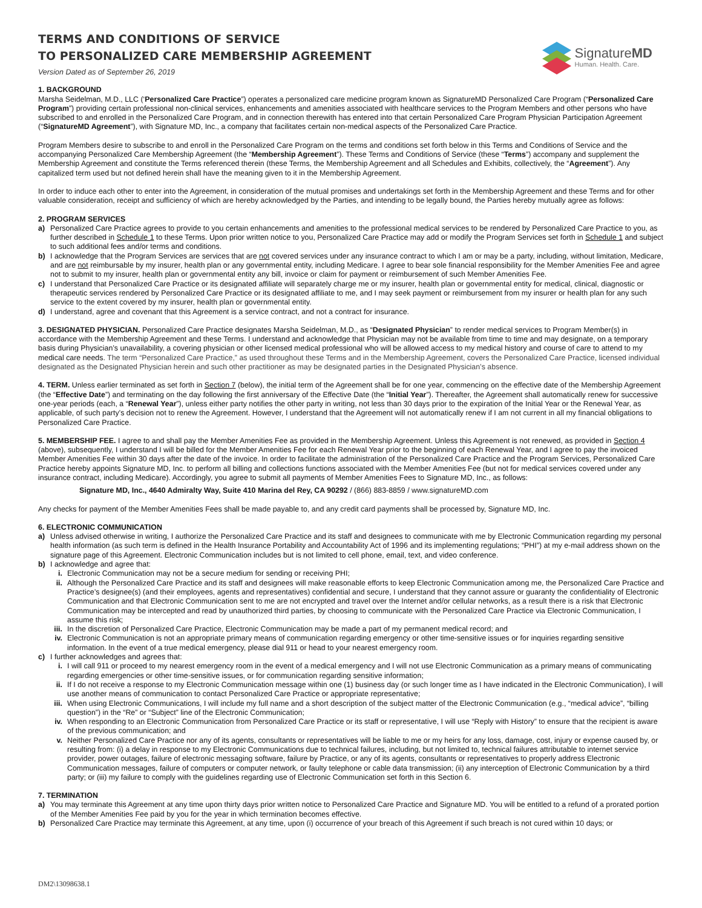TERMS AND CONDITIONS OF SERVICE
TO PERSONALIZED CARE MEMBERSHIP AGREEMENT
Version Dated as of September 26, 2019
SignatureMD
Human. Health. Care.
1. BACKGROUND
Marsha Seidelman, M.D., LLC (‘Personalized Care Practice”) operates a personalized care medicine program known as SignatureMD Personalized Care Program (“Personalized Care Program”) providing certain professional non-clinical services, enhancements and amenities associated with healthcare services to the Program Members and other persons who have subscribed to and enrolled in the Personalized Care Program, and in connection therewith has entered into that certain Personalized Care Program Physician Participation Agreement (“SignatureMD Agreement”), with Signature MD, Inc., a company that facilitates certain non-medical aspects of the Personalized Care Practice.
Program Members desire to subscribe to and enroll in the Personalized Care Program on the terms and conditions set forth below in this Terms and Conditions of Service and the accompanying Personalized Care Membership Agreement (the “Membership Agreement”). These Terms and Conditions of Service (these “Terms”) accompany and supplement the Membership Agreement and constitute the Terms referenced therein (these Terms, the Membership Agreement and all Schedules and Exhibits, collectively, the “Agreement”). Any capitalized term used but not defined herein shall have the meaning given to it in the Membership Agreement.
In order to induce each other to enter into the Agreement, in consideration of the mutual promises and undertakings set forth in the Membership Agreement and these Terms and for other valuable consideration, receipt and sufficiency of which are hereby acknowledged by the Parties, and intending to be legally bound, the Parties hereby mutually agree as follows:
2. PROGRAM SERVICES
a) Personalized Care Practice agrees to provide to you certain enhancements and amenities to the professional medical services to be rendered by Personalized Care Practice to you, as further described in Schedule 1 to these Terms. Upon prior written notice to you, Personalized Care Practice may add or modify the Program Services set forth in Schedule 1 and subject to such additional fees and/or terms and conditions.
b) I acknowledge that the Program Services are services that are not covered services under any insurance contract to which I am or may be a party, including, without limitation, Medicare, and are not reimbursable by my insurer, health plan or any governmental entity, including Medicare. I agree to bear sole financial responsibility for the Member Amenities Fee and agree not to submit to my insurer, health plan or governmental entity any bill, invoice or claim for payment or reimbursement of such Member Amenities Fee.
c) I understand that Personalized Care Practice or its designated affiliate will separately charge me or my insurer, health plan or governmental entity for medical, clinical, diagnostic or therapeutic services rendered by Personalized Care Practice or its designated affiliate to me, and I may seek payment or reimbursement from my insurer or health plan for any such service to the extent covered by my insurer, health plan or governmental entity.
d) I understand, agree and covenant that this Agreement is a service contract, and not a contract for insurance.
3. DESIGNATED PHYSICIAN. Personalized Care Practice designates Marsha Seidelman, M.D., as “Designated Physician” to render medical services to Program Member(s) in accordance with the Membership Agreement and these Terms. I understand and acknowledge that Physician may not be available from time to time and may designate, on a temporary basis during Physician’s unavailability, a covering physician or other licensed medical professional who will be allowed access to my medical history and course of care to attend to my medical care needs. The term “Personalized Care Practice,” as used throughout these Terms and in the Membership Agreement, covers the Personalized Care Practice, licensed individual designated as the Designated Physician herein and such other practitioner as may be designated parties in the Designated Physician’s absence.
4. TERM. Unless earlier terminated as set forth in Section 7 (below), the initial term of the Agreement shall be for one year, commencing on the effective date of the Membership Agreement (the “Effective Date”) and terminating on the day following the first anniversary of the Effective Date (the “Initial Year”). Thereafter, the Agreement shall automatically renew for successive one-year periods (each, a “Renewal Year”), unless either party notifies the other party in writing, not less than 30 days prior to the expiration of the Initial Year or the Renewal Year, as applicable, of such party’s decision not to renew the Agreement. However, I understand that the Agreement will not automatically renew if I am not current in all my financial obligations to Personalized Care Practice.
5. MEMBERSHIP FEE. I agree to and shall pay the Member Amenities Fee as provided in the Membership Agreement. Unless this Agreement is not renewed, as provided in Section 4 (above), subsequently, I understand I will be billed for the Member Amenities Fee for each Renewal Year prior to the beginning of each Renewal Year, and I agree to pay the invoiced Member Amenities Fee within 30 days after the date of the invoice. In order to facilitate the administration of the Personalized Care Practice and the Program Services, Personalized Care Practice hereby appoints Signature MD, Inc. to perform all billing and collections functions associated with the Member Amenities Fee (but not for medical services covered under any insurance contract, including Medicare). Accordingly, you agree to submit all payments of Member Amenities Fees to Signature MD, Inc., as follows:
Signature MD, Inc., 4640 Admiralty Way, Suite 410 Marina del Rey, CA 90292 / (866) 883-8859 / www.signatureMD.com
Any checks for payment of the Member Amenities Fees shall be made payable to, and any credit card payments shall be processed by, Signature MD, Inc.
6. ELECTRONIC COMMUNICATION
a) Unless advised otherwise in writing, I authorize the Personalized Care Practice and its staff and designees to communicate with me by Electronic Communication regarding my personal health information (as such term is defined in the Health Insurance Portability and Accountability Act of 1996 and its implementing regulations; “PHI”) at my e-mail address shown on the signature page of this Agreement. Electronic Communication includes but is not limited to cell phone, email, text, and video conference.
b) I acknowledge and agree that:
i. Electronic Communication may not be a secure medium for sending or receiving PHI;
ii. Although the Personalized Care Practice and its staff and designees will make reasonable efforts to keep Electronic Communication among me, the Personalized Care Practice and Practice’s designee(s) (and their employees, agents and representatives) confidential and secure, I understand that they cannot assure or guaranty the confidentiality of Electronic Communication and that Electronic Communication sent to me are not encrypted and travel over the Internet and/or cellular networks, as a result there is a risk that Electronic Communication may be intercepted and read by unauthorized third parties, by choosing to communicate with the Personalized Care Practice via Electronic Communication, I assume this risk;
iii. In the discretion of Personalized Care Practice, Electronic Communication may be made a part of my permanent medical record; and
iv. Electronic Communication is not an appropriate primary means of communication regarding emergency or other time-sensitive issues or for inquiries regarding sensitive information. In the event of a true medical emergency, please dial 911 or head to your nearest emergency room.
c) I further acknowledges and agrees that:
i. I will call 911 or proceed to my nearest emergency room in the event of a medical emergency and I will not use Electronic Communication as a primary means of communicating regarding emergencies or other time-sensitive issues, or for communication regarding sensitive information;
ii. If I do not receive a response to my Electronic Communication message within one (1) business day (or such longer time as I have indicated in the Electronic Communication), I will use another means of communication to contact Personalized Care Practice or appropriate representative;
iii. When using Electronic Communications, I will include my full name and a short description of the subject matter of the Electronic Communication (e.g., “medical advice”, “billing question”) in the “Re” or “Subject” line of the Electronic Communication;
iv. When responding to an Electronic Communication from Personalized Care Practice or its staff or representative, I will use “Reply with History” to ensure that the recipient is aware of the previous communication; and
v. Neither Personalized Care Practice nor any of its agents, consultants or representatives will be liable to me or my heirs for any loss, damage, cost, injury or expense caused by, or resulting from: (i) a delay in response to my Electronic Communications due to technical failures, including, but not limited to, technical failures attributable to internet service provider, power outages, failure of electronic messaging software, failure by Practice, or any of its agents, consultants or representatives to properly address Electronic Communication messages, failure of computers or computer network, or faulty telephone or cable data transmission; (ii) any interception of Electronic Communication by a third party; or (iii) my failure to comply with the guidelines regarding use of Electronic Communication set forth in this Section 6.
7. TERMINATION
a) You may terminate this Agreement at any time upon thirty days prior written notice to Personalized Care Practice and Signature MD. You will be entitled to a refund of a prorated portion of the Member Amenities Fee paid by you for the year in which termination becomes effective.
b) Personalized Care Practice may terminate this Agreement, at any time, upon (i) occurrence of your breach of this Agreement if such breach is not cured within 10 days; or
DM2\13098638.1